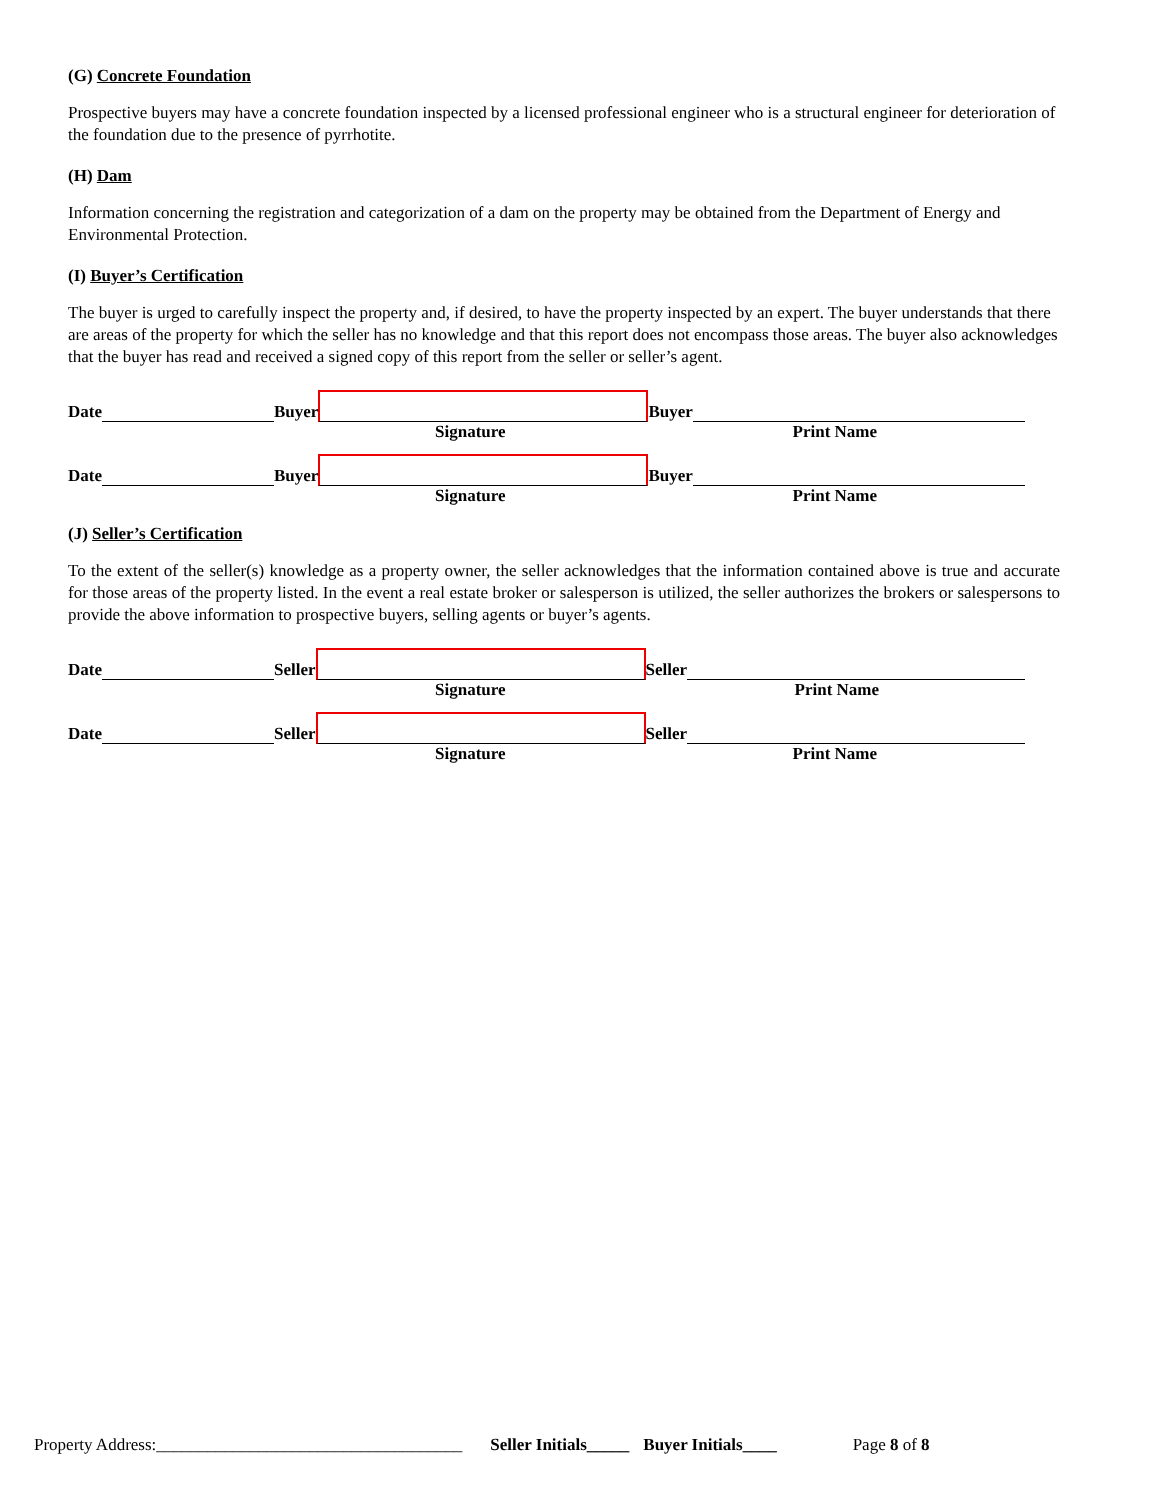(G) Concrete Foundation
Prospective buyers may have a concrete foundation inspected by a licensed professional engineer who is a structural engineer for deterioration of the foundation due to the presence of pyrrhotite.
(H) Dam
Information concerning the registration and categorization of a dam on the property may be obtained from the Department of Energy and Environmental Protection.
(I) Buyer’s Certification
The buyer is urged to carefully inspect the property and, if desired, to have the property inspected by an expert. The buyer understands that there are areas of the property for which the seller has no knowledge and that this report does not encompass those areas. The buyer also acknowledges that the buyer has read and received a signed copy of this report from the seller or seller’s agent.
Date Buyer Buyer
Signature Print Name
Date Buyer Buyer
Signature Print Name
(J) Seller’s Certification
To the extent of the seller(s) knowledge as a property owner, the seller acknowledges that the information contained above is true and accurate for those areas of the property listed. In the event a real estate broker or salesperson is utilized, the seller authorizes the brokers or salespersons to provide the above information to prospective buyers, selling agents or buyer’s agents.
Date Seller Seller
Signature Print Name
Date Seller Seller
Signature Print Name
Property Address:____________________________________ Seller Initials_____ Buyer Initials____ Page 8 of 8